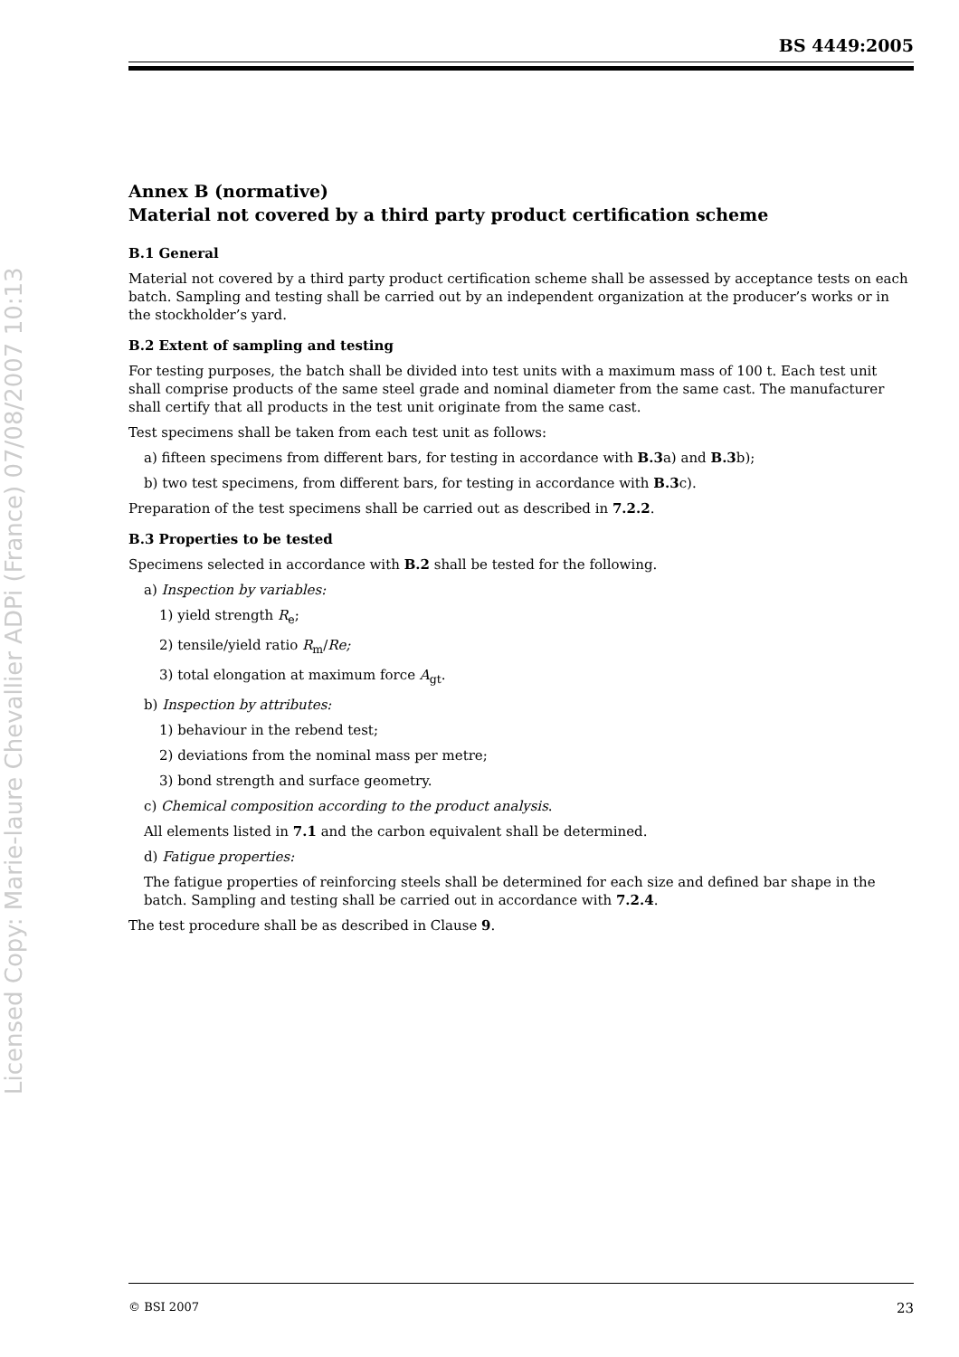Licensed Copy: Marie-laure Chevallier ADPi (France) 07/08/2007 10:13
BS 4449:2005
Annex B (normative)
Material not covered by a third party product certification scheme
B.1 General
Material not covered by a third party product certification scheme shall be assessed by acceptance tests on each batch. Sampling and testing shall be carried out by an independent organization at the producer’s works or in the stockholder’s yard.
B.2 Extent of sampling and testing
For testing purposes, the batch shall be divided into test units with a maximum mass of 100 t. Each test unit shall comprise products of the same steel grade and nominal diameter from the same cast. The manufacturer shall certify that all products in the test unit originate from the same cast.
Test specimens shall be taken from each test unit as follows:
a) fifteen specimens from different bars, for testing in accordance with B.3a) and B.3b);
b) two test specimens, from different bars, for testing in accordance with B.3c).
Preparation of the test specimens shall be carried out as described in 7.2.2.
B.3 Properties to be tested
Specimens selected in accordance with B.2 shall be tested for the following.
a) Inspection by variables:
1) yield strength R<sub>e</sub>;
2) tensile/yield ratio R<sub>m</sub>/Re;
3) total elongation at maximum force A<sub>gt</sub>.
b) Inspection by attributes:
1) behaviour in the rebend test;
2) deviations from the nominal mass per metre;
3) bond strength and surface geometry.
c) Chemical composition according to the product analysis.
All elements listed in 7.1 and the carbon equivalent shall be determined.
d) Fatigue properties:
The fatigue properties of reinforcing steels shall be determined for each size and defined bar shape in the batch. Sampling and testing shall be carried out in accordance with 7.2.4.
The test procedure shall be as described in Clause 9.
© BSI 2007 23